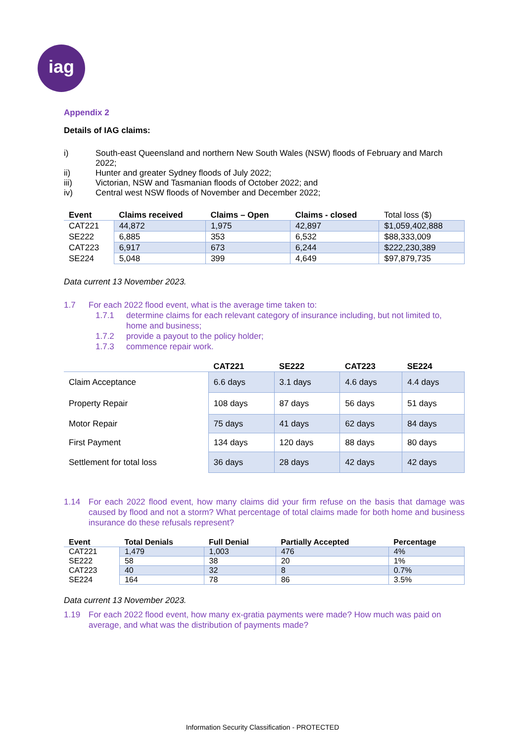iag
Appendix 2
Details of IAG claims:
i) South-east Queensland and northern New South Wales (NSW) floods of February and March 2022;
ii) Hunter and greater Sydney floods of July 2022;
iii) Victorian, NSW and Tasmanian floods of October 2022; and
iv) Central west NSW floods of November and December 2022;
| Event | Claims received | Claims – Open | Claims - closed | Total loss ($) |
| --- | --- | --- | --- | --- |
| CAT221 | 44,872 | 1,975 | 42,897 | $1,059,402,888 |
| SE222 | 6,885 | 353 | 6,532 | $88,333,009 |
| CAT223 | 6,917 | 673 | 6,244 | $222,230,389 |
| SE224 | 5,048 | 399 | 4,649 | $97,879,735 |
Data current 13 November 2023.
1.7 For each 2022 flood event, what is the average time taken to:
1.7.1 determine claims for each relevant category of insurance including, but not limited to, home and business;
1.7.2 provide a payout to the policy holder;
1.7.3 commence repair work.
| | CAT221 | SE222 | CAT223 | SE224 |
| --- | --- | --- | --- | --- |
| Claim Acceptance | 6.6 days | 3.1 days | 4.6 days | 4.4 days |
| Property Repair | 108 days | 87 days | 56 days | 51 days |
| Motor Repair | 75 days | 41 days | 62 days | 84 days |
| First Payment | 134 days | 120 days | 88 days | 80 days |
| Settlement for total loss | 36 days | 28 days | 42 days | 42 days |
1.14 For each 2022 flood event, how many claims did your firm refuse on the basis that damage was caused by flood and not a storm? What percentage of total claims made for both home and business insurance do these refusals represent?
| Event | Total Denials | Full Denial | Partially Accepted | Percentage |
| --- | --- | --- | --- | --- |
| CAT221 | 1,479 | 1,003 | 476 | 4% |
| SE222 | 58 | 38 | 20 | 1% |
| CAT223 | 40 | 32 | 8 | 0.7% |
| SE224 | 164 | 78 | 86 | 3.5% |
Data current 13 November 2023.
1.19 For each 2022 flood event, how many ex-gratia payments were made? How much was paid on average, and what was the distribution of payments made?
Information Security Classification - PROTECTED